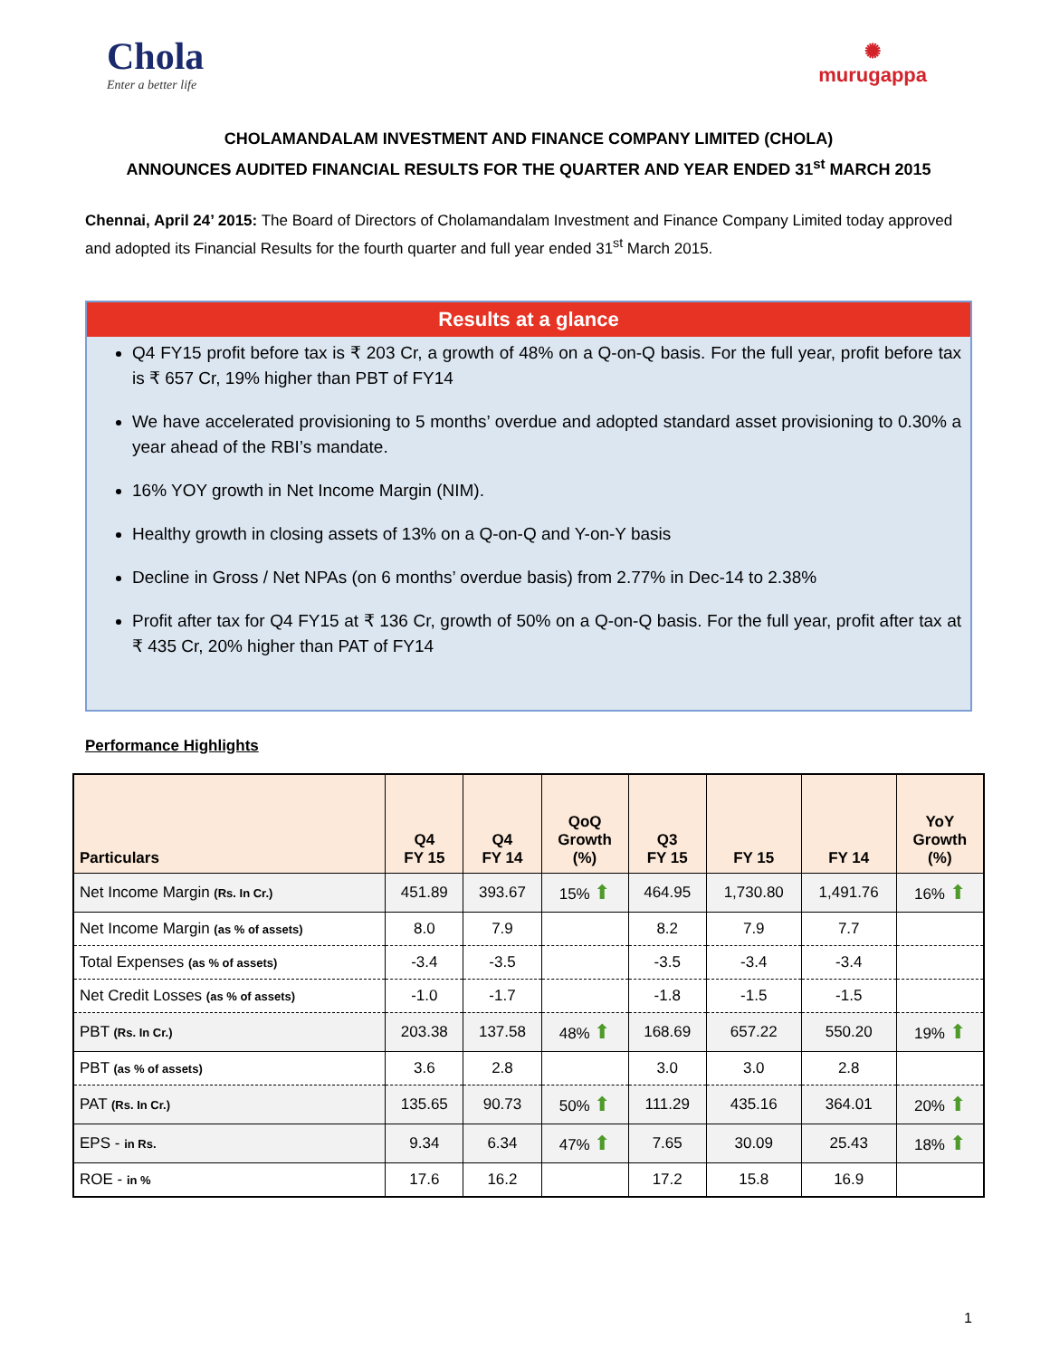Chola
Enter a better life
✺
murugappa
CHOLAMANDALAM INVESTMENT AND FINANCE COMPANY LIMITED (CHOLA)
ANNOUNCES AUDITED FINANCIAL RESULTS FOR THE QUARTER AND YEAR ENDED 31<sup>st</sup> MARCH 2015
Chennai, April 24’ 2015: The Board of Directors of Cholamandalam Investment and Finance Company Limited today approved and adopted its Financial Results for the fourth quarter and full year ended 31<sup>st</sup> March 2015.
Results at a glance
Q4 FY15 profit before tax is ₹ 203 Cr, a growth of 48% on a Q-on-Q basis. For the full year, profit before tax is ₹ 657 Cr, 19% higher than PBT of FY14
We have accelerated provisioning to 5 months’ overdue and adopted standard asset provisioning to 0.30% a year ahead of the RBI’s mandate.
16% YOY growth in Net Income Margin (NIM).
Healthy growth in closing assets of 13% on a Q-on-Q and Y-on-Y basis
Decline in Gross / Net NPAs (on 6 months’ overdue basis) from 2.77% in Dec-14 to 2.38%
Profit after tax for Q4 FY15 at ₹ 136 Cr, growth of 50% on a Q-on-Q basis. For the full year, profit after tax at ₹ 435 Cr, 20% higher than PAT of FY14
Performance Highlights
| Particulars | Q4 FY 15 | Q4 FY 14 | QoQ Growth (%) | Q3 FY 15 | FY 15 | FY 14 | YoY Growth (%) |
| --- | --- | --- | --- | --- | --- | --- | --- |
| Net Income Margin (Rs. In Cr.) | 451.89 | 393.67 | 15% ⬆ | 464.95 | 1,730.80 | 1,491.76 | 16% ⬆ |
| Net Income Margin (as % of assets) | 8.0 | 7.9 | | 8.2 | 7.9 | 7.7 | |
| Total Expenses (as % of assets) | -3.4 | -3.5 | | -3.5 | -3.4 | -3.4 | |
| Net Credit Losses (as % of assets) | -1.0 | -1.7 | | -1.8 | -1.5 | -1.5 | |
| PBT (Rs. In Cr.) | 203.38 | 137.58 | 48% ⬆ | 168.69 | 657.22 | 550.20 | 19% ⬆ |
| PBT (as % of assets) | 3.6 | 2.8 | | 3.0 | 3.0 | 2.8 | |
| PAT (Rs. In Cr.) | 135.65 | 90.73 | 50% ⬆ | 111.29 | 435.16 | 364.01 | 20% ⬆ |
| EPS - in Rs. | 9.34 | 6.34 | 47% ⬆ | 7.65 | 30.09 | 25.43 | 18% ⬆ |
| ROE - in % | 17.6 | 16.2 | | 17.2 | 15.8 | 16.9 | |
1